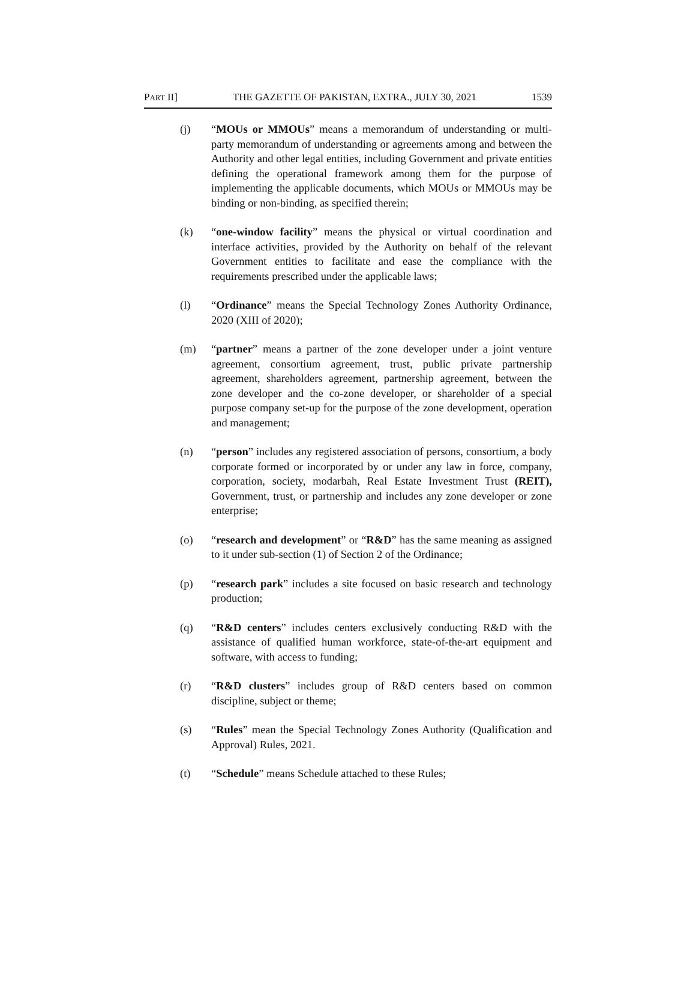PART II] THE GAZETTE OF PAKISTAN, EXTRA., JULY 30, 2021 1539
(j) “MOUs or MMOUs” means a memorandum of understanding or multi-party memorandum of understanding or agreements among and between the Authority and other legal entities, including Government and private entities defining the operational framework among them for the purpose of implementing the applicable documents, which MOUs or MMOUs may be binding or non-binding, as specified therein;
(k) “one-window facility” means the physical or virtual coordination and interface activities, provided by the Authority on behalf of the relevant Government entities to facilitate and ease the compliance with the requirements prescribed under the applicable laws;
(l) “Ordinance” means the Special Technology Zones Authority Ordinance, 2020 (XIII of 2020);
(m) “partner” means a partner of the zone developer under a joint venture agreement, consortium agreement, trust, public private partnership agreement, shareholders agreement, partnership agreement, between the zone developer and the co-zone developer, or shareholder of a special purpose company set-up for the purpose of the zone development, operation and management;
(n) “person” includes any registered association of persons, consortium, a body corporate formed or incorporated by or under any law in force, company, corporation, society, modarbah, Real Estate Investment Trust (REIT), Government, trust, or partnership and includes any zone developer or zone enterprise;
(o) “research and development” or “R&D” has the same meaning as assigned to it under sub-section (1) of Section 2 of the Ordinance;
(p) “research park” includes a site focused on basic research and technology production;
(q) “R&D centers” includes centers exclusively conducting R&D with the assistance of qualified human workforce, state-of-the-art equipment and software, with access to funding;
(r) “R&D clusters” includes group of R&D centers based on common discipline, subject or theme;
(s) “Rules” mean the Special Technology Zones Authority (Qualification and Approval) Rules, 2021.
(t) “Schedule” means Schedule attached to these Rules;